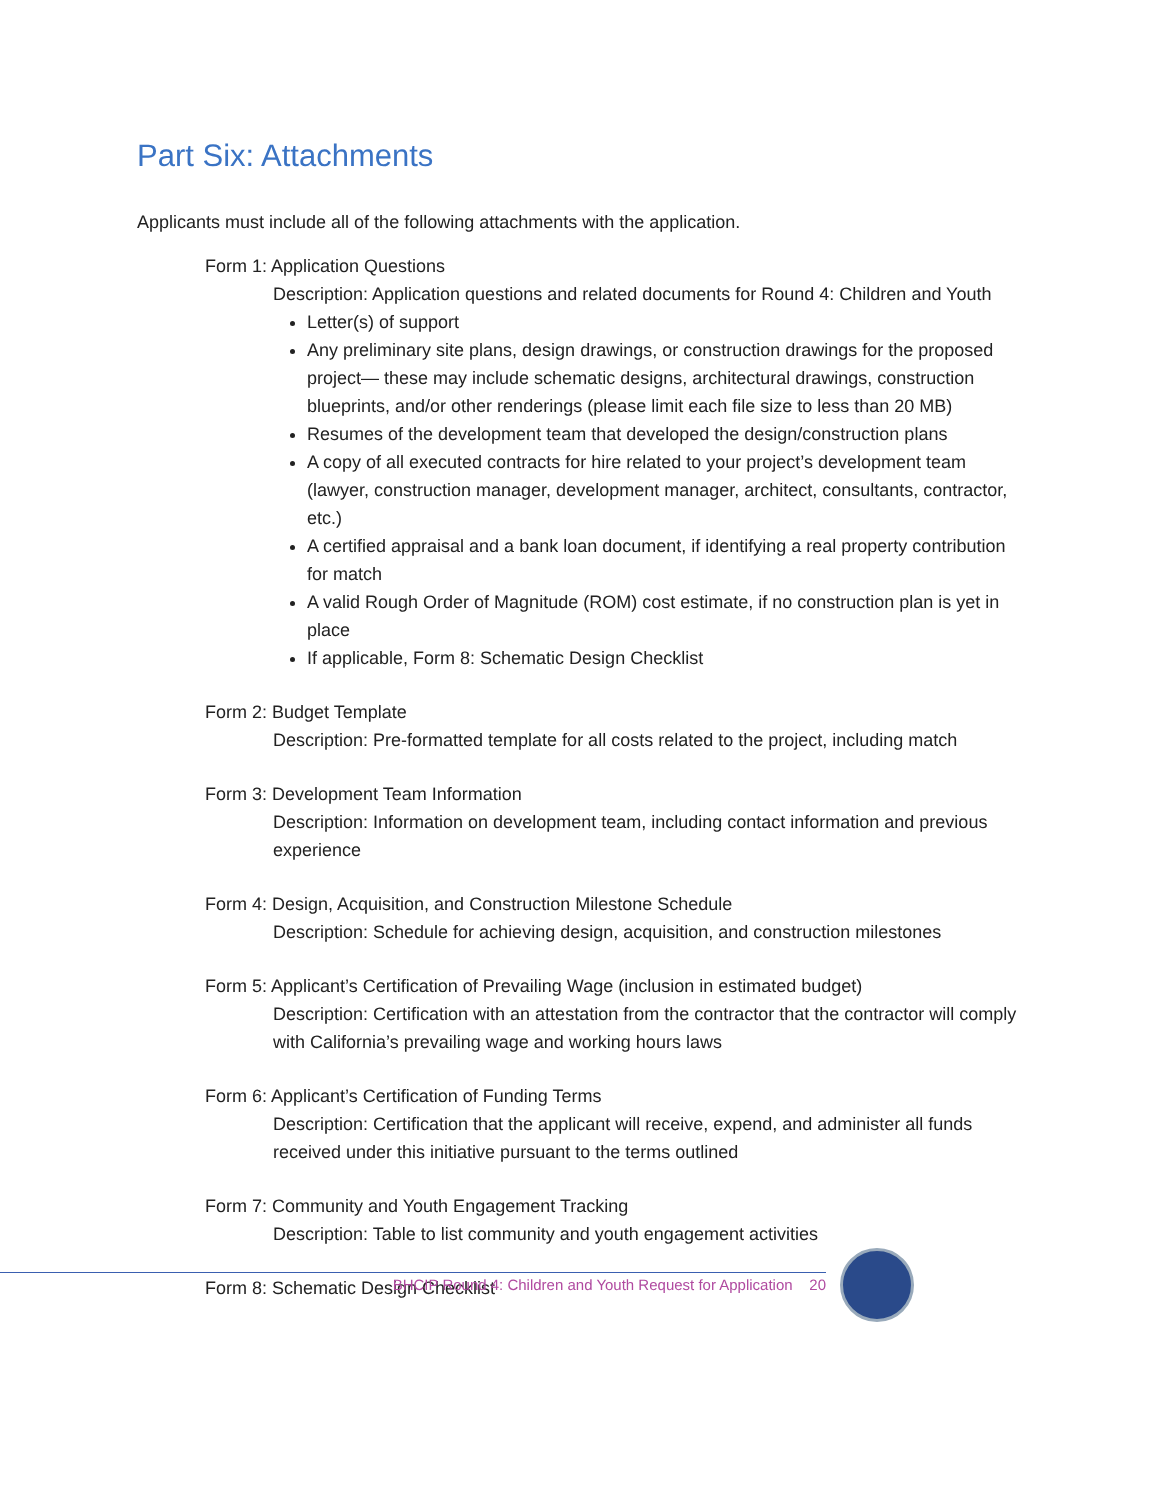Part Six: Attachments
Applicants must include all of the following attachments with the application.
Form 1: Application Questions
Description: Application questions and related documents for Round 4: Children and Youth
Letter(s) of support
Any preliminary site plans, design drawings, or construction drawings for the proposed project— these may include schematic designs, architectural drawings, construction blueprints, and/or other renderings (please limit each file size to less than 20 MB)
Resumes of the development team that developed the design/construction plans
A copy of all executed contracts for hire related to your project’s development team (lawyer, construction manager, development manager, architect, consultants, contractor, etc.)
A certified appraisal and a bank loan document, if identifying a real property contribution for match
A valid Rough Order of Magnitude (ROM) cost estimate, if no construction plan is yet in place
If applicable, Form 8: Schematic Design Checklist
Form 2: Budget Template
Description: Pre-formatted template for all costs related to the project, including match
Form 3: Development Team Information
Description: Information on development team, including contact information and previous experience
Form 4: Design, Acquisition, and Construction Milestone Schedule
Description: Schedule for achieving design, acquisition, and construction milestones
Form 5: Applicant’s Certification of Prevailing Wage (inclusion in estimated budget)
Description: Certification with an attestation from the contractor that the contractor will comply with California’s prevailing wage and working hours laws
Form 6: Applicant’s Certification of Funding Terms
Description: Certification that the applicant will receive, expend, and administer all funds received under this initiative pursuant to the terms outlined
Form 7: Community and Youth Engagement Tracking
Description: Table to list community and youth engagement activities
Form 8: Schematic Design Checklist
BHCIP Round 4: Children and Youth Request for Application 20